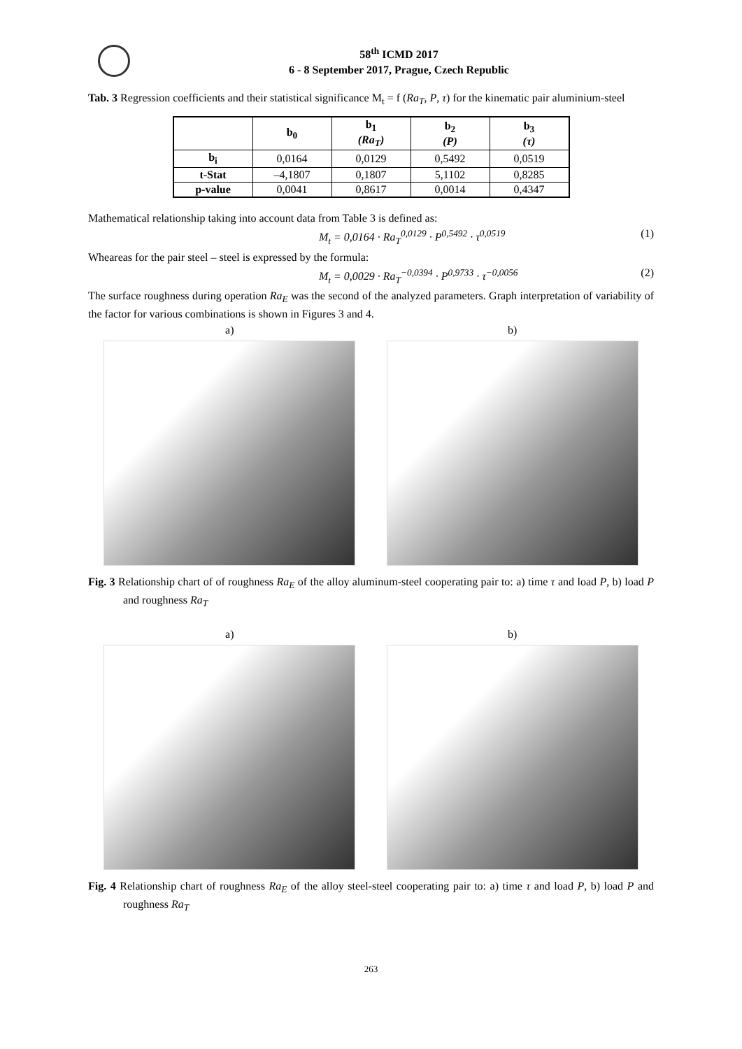58<sup>th</sup> ICMD 2017
6 - 8 September 2017, Prague, Czech Republic
Tab. 3 Regression coefficients and their statistical significance M<sub>t</sub> = f (Ra<sub>T</sub>, P, τ) for the kinematic pair aluminium-steel
| | b<sub>0</sub> | b<sub>1</sub> (Ra<sub>T</sub>) | b<sub>2</sub> (P) | b<sub>3</sub> (τ) |
| --- | --- | --- | --- | --- |
| b<sub>i</sub> | 0,0164 | 0,0129 | 0,5492 | 0,0519 |
| t-Stat | –4,1807 | 0,1807 | 5,1102 | 0,8285 |
| p-value | 0,0041 | 0,8617 | 0,0014 | 0,4347 |
Mathematical relationship taking into account data from Table 3 is defined as:
M<sub>t</sub> = 0,0164 · Ra<sub>T</sub><sup>0,0129</sup> · P<sup>0,5492</sup> · τ<sup>0,0519</sup> (1)
Wheareas for the pair steel – steel is expressed by the formula:
M<sub>t</sub> = 0,0029 · Ra<sub>T</sub><sup>−0,0394</sup> · P<sup>0,9733</sup> · τ<sup>−0,0056</sup> (2)
The surface roughness during operation Ra<sub>E</sub> was the second of the analyzed parameters. Graph interpretation of variability of the factor for various combinations is shown in Figures 3 and 4.
a) b)
Fig. 3 Relationship chart of of roughness Ra<sub>E</sub> of the alloy aluminum-steel cooperating pair to: a) time τ and load P, b) load P and roughness Ra<sub>T</sub>
a) b)
Fig. 4 Relationship chart of roughness Ra<sub>E</sub> of the alloy steel-steel cooperating pair to: a) time τ and load P, b) load P and roughness Ra<sub>T</sub>
263